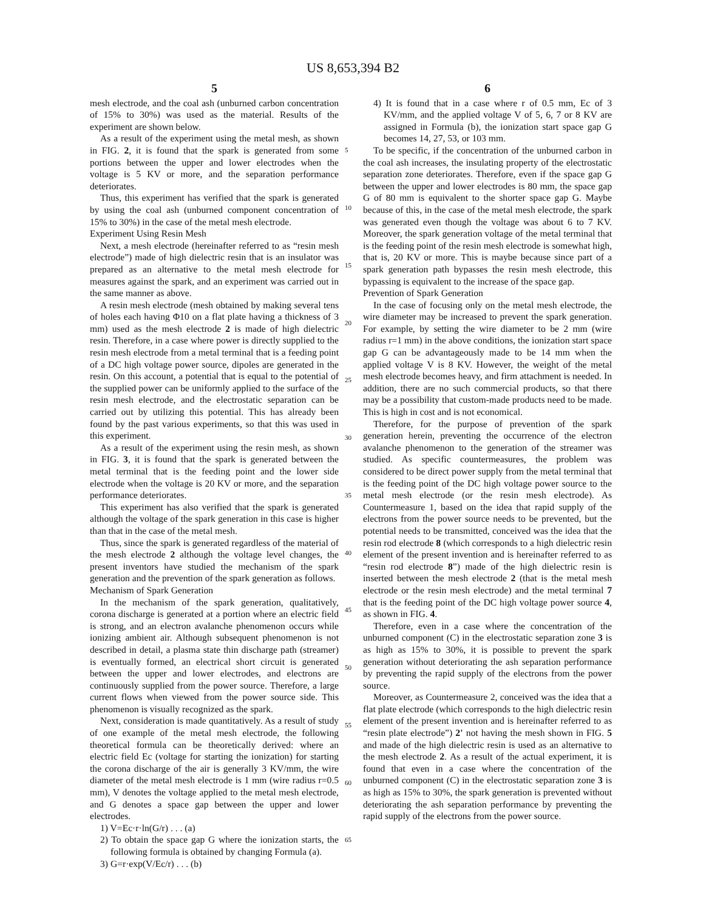US 8,653,394 B2
5
mesh electrode, and the coal ash (unburned carbon concentration of 15% to 30%) was used as the material. Results of the experiment are shown below.
As a result of the experiment using the metal mesh, as shown in FIG. 2, it is found that the spark is generated from some portions between the upper and lower electrodes when the voltage is 5 KV or more, and the separation performance deteriorates.
Thus, this experiment has verified that the spark is generated by using the coal ash (unburned component concentration of 15% to 30%) in the case of the metal mesh electrode.
Experiment Using Resin Mesh
Next, a mesh electrode (hereinafter referred to as “resin mesh electrode”) made of high dielectric resin that is an insulator was prepared as an alternative to the metal mesh electrode for measures against the spark, and an experiment was carried out in the same manner as above.
A resin mesh electrode (mesh obtained by making several tens of holes each having Φ10 on a flat plate having a thickness of 3 mm) used as the mesh electrode 2 is made of high dielectric resin. Therefore, in a case where power is directly supplied to the resin mesh electrode from a metal terminal that is a feeding point of a DC high voltage power source, dipoles are generated in the resin. On this account, a potential that is equal to the potential of the supplied power can be uniformly applied to the surface of the resin mesh electrode, and the electrostatic separation can be carried out by utilizing this potential. This has already been found by the past various experiments, so that this was used in this experiment.
As a result of the experiment using the resin mesh, as shown in FIG. 3, it is found that the spark is generated between the metal terminal that is the feeding point and the lower side electrode when the voltage is 20 KV or more, and the separation performance deteriorates.
This experiment has also verified that the spark is generated although the voltage of the spark generation in this case is higher than that in the case of the metal mesh.
Thus, since the spark is generated regardless of the material of the mesh electrode 2 although the voltage level changes, the present inventors have studied the mechanism of the spark generation and the prevention of the spark generation as follows.
Mechanism of Spark Generation
In the mechanism of the spark generation, qualitatively, corona discharge is generated at a portion where an electric field is strong, and an electron avalanche phenomenon occurs while ionizing ambient air. Although subsequent phenomenon is not described in detail, a plasma state thin discharge path (streamer) is eventually formed, an electrical short circuit is generated between the upper and lower electrodes, and electrons are continuously supplied from the power source. Therefore, a large current flows when viewed from the power source side. This phenomenon is visually recognized as the spark.
Next, consideration is made quantitatively. As a result of study of one example of the metal mesh electrode, the following theoretical formula can be theoretically derived: where an electric field Ec (voltage for starting the ionization) for starting the corona discharge of the air is generally 3 KV/mm, the wire diameter of the metal mesh electrode is 1 mm (wire radius r=0.5 mm), V denotes the voltage applied to the metal mesh electrode, and G denotes a space gap between the upper and lower electrodes.
1) V=Ec·r·ln(G/r) . . . (a)
2) To obtain the space gap G where the ionization starts, the following formula is obtained by changing Formula (a).
3) G=r·exp(V/Ec/r) . . . (b)
6
4) It is found that in a case where r of 0.5 mm, Ec of 3 KV/mm, and the applied voltage V of 5, 6, 7 or 8 KV are assigned in Formula (b), the ionization start space gap G becomes 14, 27, 53, or 103 mm.
To be specific, if the concentration of the unburned carbon in the coal ash increases, the insulating property of the electrostatic separation zone deteriorates. Therefore, even if the space gap G between the upper and lower electrodes is 80 mm, the space gap G of 80 mm is equivalent to the shorter space gap G. Maybe because of this, in the case of the metal mesh electrode, the spark was generated even though the voltage was about 6 to 7 KV. Moreover, the spark generation voltage of the metal terminal that is the feeding point of the resin mesh electrode is somewhat high, that is, 20 KV or more. This is maybe because since part of a spark generation path bypasses the resin mesh electrode, this bypassing is equivalent to the increase of the space gap.
Prevention of Spark Generation
In the case of focusing only on the metal mesh electrode, the wire diameter may be increased to prevent the spark generation. For example, by setting the wire diameter to be 2 mm (wire radius r=1 mm) in the above conditions, the ionization start space gap G can be advantageously made to be 14 mm when the applied voltage V is 8 KV. However, the weight of the metal mesh electrode becomes heavy, and firm attachment is needed. In addition, there are no such commercial products, so that there may be a possibility that custom-made products need to be made. This is high in cost and is not economical.
Therefore, for the purpose of prevention of the spark generation herein, preventing the occurrence of the electron avalanche phenomenon to the generation of the streamer was studied. As specific countermeasures, the problem was considered to be direct power supply from the metal terminal that is the feeding point of the DC high voltage power source to the metal mesh electrode (or the resin mesh electrode). As Countermeasure 1, based on the idea that rapid supply of the electrons from the power source needs to be prevented, but the potential needs to be transmitted, conceived was the idea that the resin rod electrode 8 (which corresponds to a high dielectric resin element of the present invention and is hereinafter referred to as “resin rod electrode 8”) made of the high dielectric resin is inserted between the mesh electrode 2 (that is the metal mesh electrode or the resin mesh electrode) and the metal terminal 7 that is the feeding point of the DC high voltage power source 4, as shown in FIG. 4.
Therefore, even in a case where the concentration of the unburned component (C) in the electrostatic separation zone 3 is as high as 15% to 30%, it is possible to prevent the spark generation without deteriorating the ash separation performance by preventing the rapid supply of the electrons from the power source.
Moreover, as Countermeasure 2, conceived was the idea that a flat plate electrode (which corresponds to the high dielectric resin element of the present invention and is hereinafter referred to as “resin plate electrode”) 2' not having the mesh shown in FIG. 5 and made of the high dielectric resin is used as an alternative to the mesh electrode 2. As a result of the actual experiment, it is found that even in a case where the concentration of the unburned component (C) in the electrostatic separation zone 3 is as high as 15% to 30%, the spark generation is prevented without deteriorating the ash separation performance by preventing the rapid supply of the electrons from the power source.
5
10
15
20
25
30
35
40
45
50
55
60
65